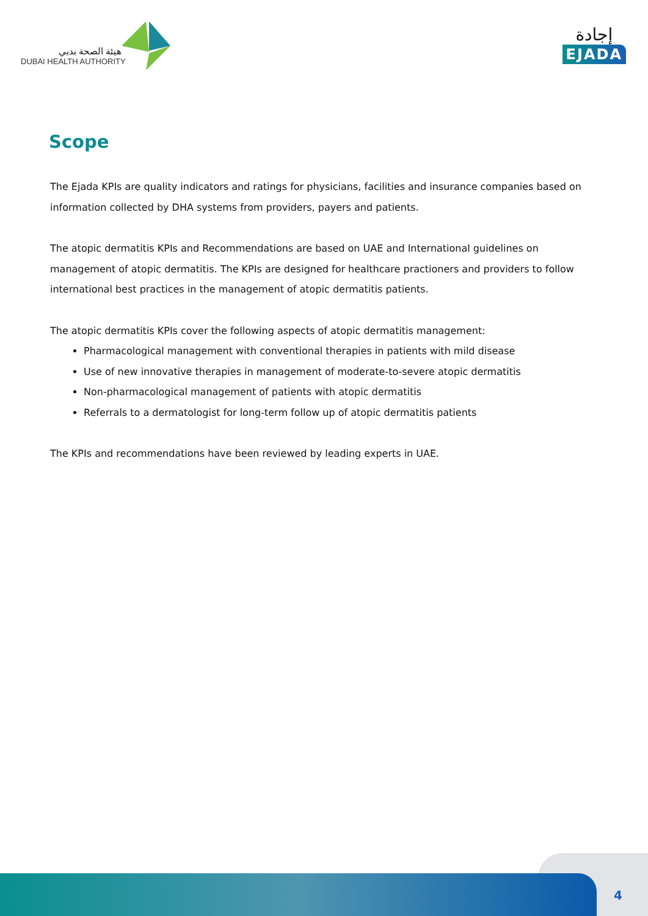هيئة الصحة بدبي
DUBAI HEALTH AUTHORITY
إجادة
EJADA
Scope
The Ejada KPIs are quality indicators and ratings for physicians, facilities and insurance companies based on information collected by DHA systems from providers, payers and patients.
The atopic dermatitis KPIs and Recommendations are based on UAE and International guidelines on management of atopic dermatitis. The KPIs are designed for healthcare practioners and providers to follow international best practices in the management of atopic dermatitis patients.
The atopic dermatitis KPIs cover the following aspects of atopic dermatitis management:
Pharmacological management with conventional therapies in patients with mild disease
Use of new innovative therapies in management of moderate-to-severe atopic dermatitis
Non-pharmacological management of patients with atopic dermatitis
Referrals to a dermatologist for long-term follow up of atopic dermatitis patients
The KPIs and recommendations have been reviewed by leading experts in UAE.
4